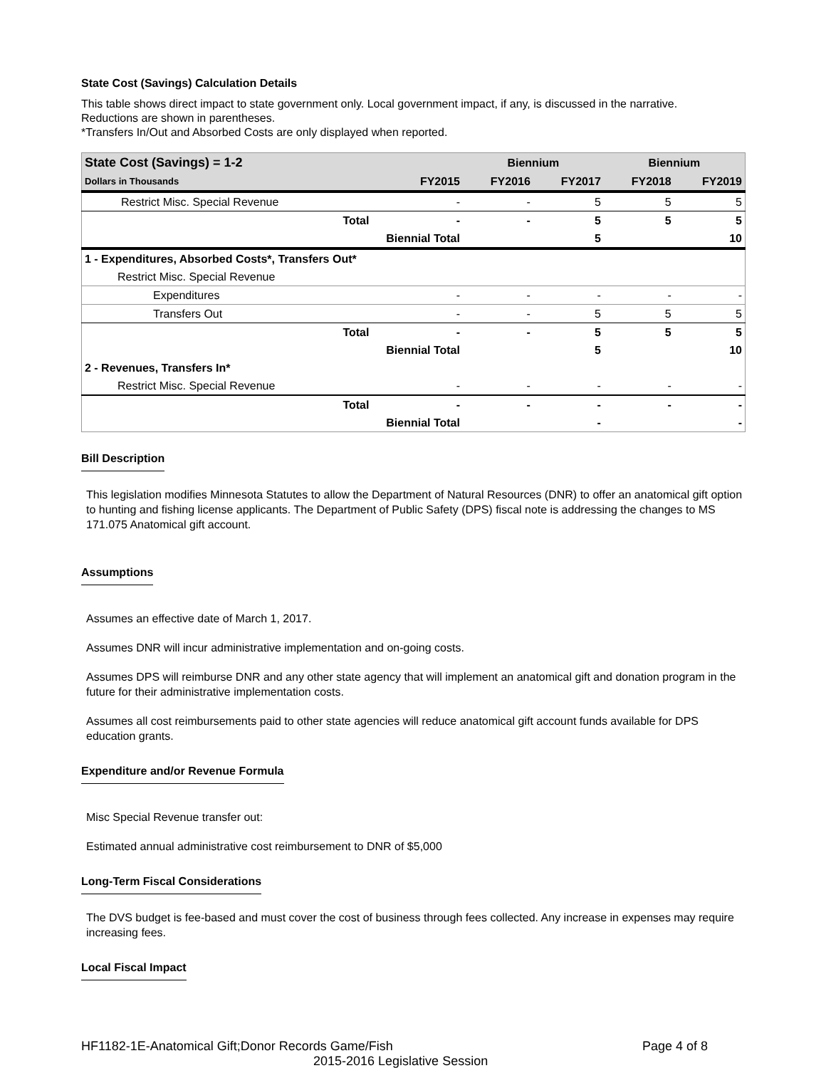State Cost (Savings) Calculation Details
This table shows direct impact to state government only. Local government impact, if any, is discussed in the narrative.
Reductions are shown in parentheses.
*Transfers In/Out and Absorbed Costs are only displayed when reported.
| State Cost (Savings) = 1-2 | | | Biennium | | Biennium | |
| --- | --- | --- | --- | --- | --- | --- |
| Dollars in Thousands | | FY2015 | FY2016 | FY2017 | FY2018 | FY2019 |
| Restrict Misc. Special Revenue | | - | - | 5 | 5 | 5 |
| | Total | - | - | 5 | 5 | 5 |
| | Biennial Total | | | 5 | | 10 |
| 1 - Expenditures, Absorbed Costs*, Transfers Out* | | | | | | |
| Restrict Misc. Special Revenue | | | | | | |
| Expenditures | | - | - | - | - | - |
| Transfers Out | | - | - | 5 | 5 | 5 |
| | Total | - | - | 5 | 5 | 5 |
| | Biennial Total | | | 5 | | 10 |
| 2 - Revenues, Transfers In* | | | | | | |
| Restrict Misc. Special Revenue | | - | - | - | - | - |
| | Total | - | - | - | - | - |
| | Biennial Total | | | - | | - |
Bill Description
This legislation modifies Minnesota Statutes to allow the Department of Natural Resources (DNR) to offer an anatomical gift option to hunting and fishing license applicants. The Department of Public Safety (DPS) fiscal note is addressing the changes to MS 171.075 Anatomical gift account.
Assumptions
Assumes an effective date of March 1, 2017.
Assumes DNR will incur administrative implementation and on-going costs.
Assumes DPS will reimburse DNR and any other state agency that will implement an anatomical gift and donation program in the future for their administrative implementation costs.
Assumes all cost reimbursements paid to other state agencies will reduce anatomical gift account funds available for DPS education grants.
Expenditure and/or Revenue Formula
Misc Special Revenue transfer out:
Estimated annual administrative cost reimbursement to DNR of $5,000
Long-Term Fiscal Considerations
The DVS budget is fee-based and must cover the cost of business through fees collected. Any increase in expenses may require increasing fees.
Local Fiscal Impact
HF1182-1E-Anatomical Gift;Donor Records Game/Fish Page 4 of 8
2015-2016 Legislative Session